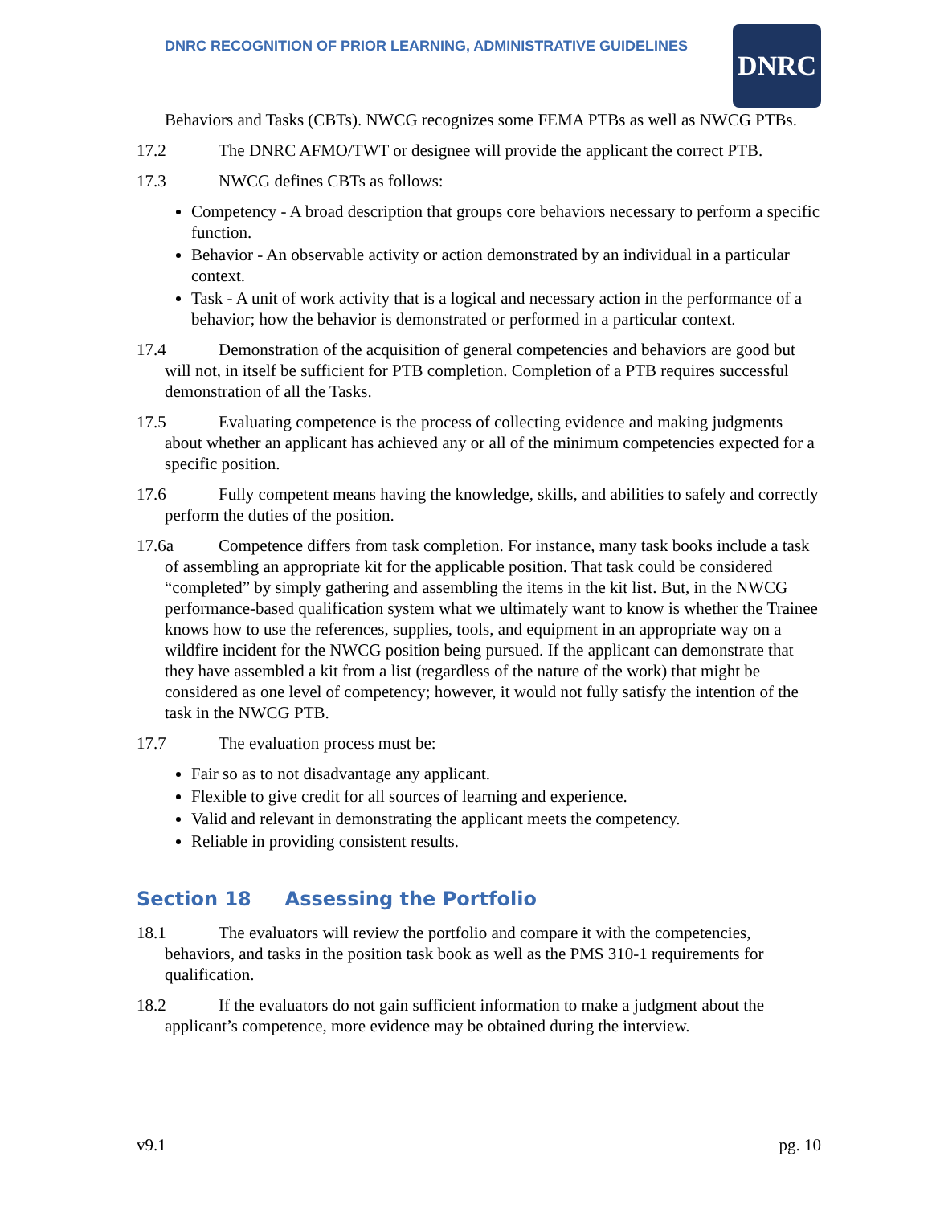DNRC RECOGNITION OF PRIOR LEARNING, ADMINISTRATIVE GUIDELINES
DNRC
Behaviors and Tasks (CBTs). NWCG recognizes some FEMA PTBs as well as NWCG PTBs.
17.2 The DNRC AFMO/TWT or designee will provide the applicant the correct PTB.
17.3 NWCG defines CBTs as follows:
Competency - A broad description that groups core behaviors necessary to perform a specific function.
Behavior - An observable activity or action demonstrated by an individual in a particular context.
Task - A unit of work activity that is a logical and necessary action in the performance of a behavior; how the behavior is demonstrated or performed in a particular context.
17.4 Demonstration of the acquisition of general competencies and behaviors are good but will not, in itself be sufficient for PTB completion. Completion of a PTB requires successful demonstration of all the Tasks.
17.5 Evaluating competence is the process of collecting evidence and making judgments about whether an applicant has achieved any or all of the minimum competencies expected for a specific position.
17.6 Fully competent means having the knowledge, skills, and abilities to safely and correctly perform the duties of the position.
17.6a Competence differs from task completion. For instance, many task books include a task of assembling an appropriate kit for the applicable position. That task could be considered “completed” by simply gathering and assembling the items in the kit list. But, in the NWCG performance-based qualification system what we ultimately want to know is whether the Trainee knows how to use the references, supplies, tools, and equipment in an appropriate way on a wildfire incident for the NWCG position being pursued. If the applicant can demonstrate that they have assembled a kit from a list (regardless of the nature of the work) that might be considered as one level of competency; however, it would not fully satisfy the intention of the task in the NWCG PTB.
17.7 The evaluation process must be:
Fair so as to not disadvantage any applicant.
Flexible to give credit for all sources of learning and experience.
Valid and relevant in demonstrating the applicant meets the competency.
Reliable in providing consistent results.
Section 18 Assessing the Portfolio
18.1 The evaluators will review the portfolio and compare it with the competencies, behaviors, and tasks in the position task book as well as the PMS 310-1 requirements for qualification.
18.2 If the evaluators do not gain sufficient information to make a judgment about the applicant’s competence, more evidence may be obtained during the interview.
v9.1 pg. 10